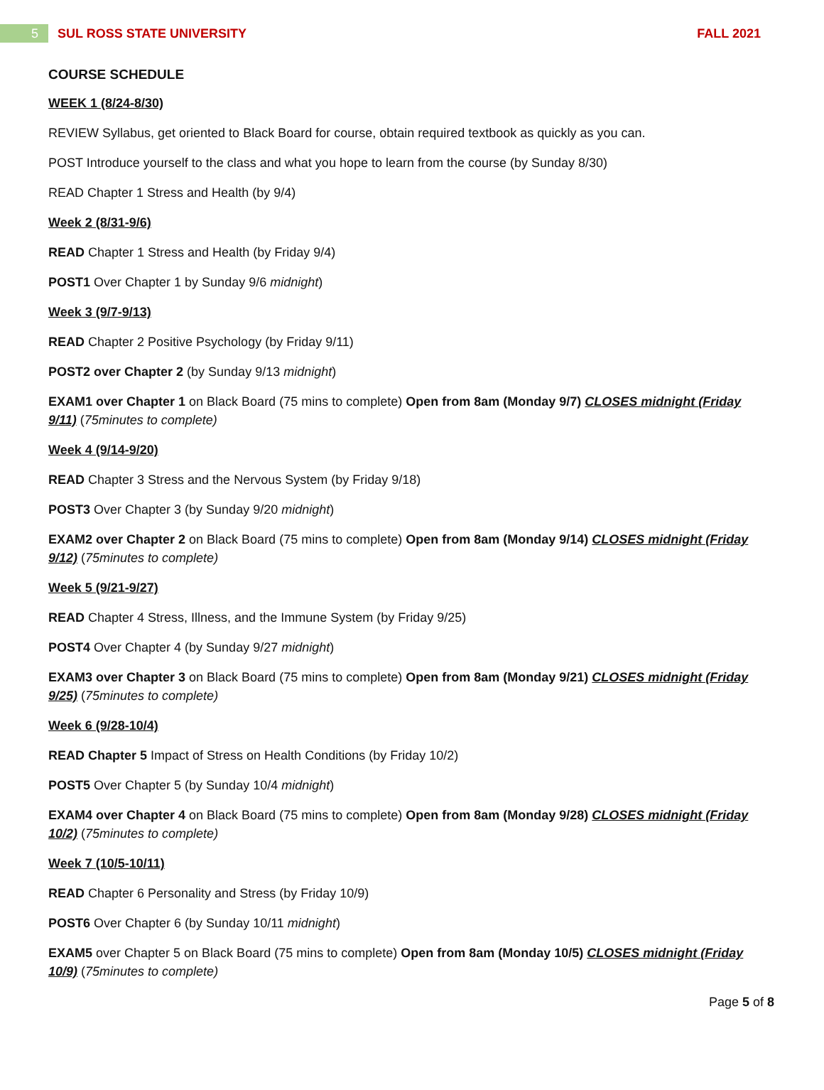5
SUL ROSS STATE UNIVERSITY FALL 2021
COURSE SCHEDULE
WEEK 1 (8/24-8/30)
REVIEW Syllabus, get oriented to Black Board for course, obtain required textbook as quickly as you can.
POST Introduce yourself to the class and what you hope to learn from the course (by Sunday 8/30)
READ Chapter 1 Stress and Health (by 9/4)
Week 2 (8/31-9/6)
READ Chapter 1 Stress and Health (by Friday 9/4)
POST1 Over Chapter 1 by Sunday 9/6 midnight)
Week 3 (9/7-9/13)
READ Chapter 2 Positive Psychology (by Friday 9/11)
POST2 over Chapter 2 (by Sunday 9/13 midnight)
EXAM1 over Chapter 1 on Black Board (75 mins to complete) Open from 8am (Monday 9/7) CLOSES midnight (Friday 9/11) (75minutes to complete)
Week 4 (9/14-9/20)
READ Chapter 3 Stress and the Nervous System (by Friday 9/18)
POST3 Over Chapter 3 (by Sunday 9/20 midnight)
EXAM2 over Chapter 2 on Black Board (75 mins to complete) Open from 8am (Monday 9/14) CLOSES midnight (Friday 9/12) (75minutes to complete)
Week 5 (9/21-9/27)
READ Chapter 4 Stress, Illness, and the Immune System (by Friday 9/25)
POST4 Over Chapter 4 (by Sunday 9/27 midnight)
EXAM3 over Chapter 3 on Black Board (75 mins to complete) Open from 8am (Monday 9/21) CLOSES midnight (Friday 9/25) (75minutes to complete)
Week 6 (9/28-10/4)
READ Chapter 5 Impact of Stress on Health Conditions (by Friday 10/2)
POST5 Over Chapter 5 (by Sunday 10/4 midnight)
EXAM4 over Chapter 4 on Black Board (75 mins to complete) Open from 8am (Monday 9/28) CLOSES midnight (Friday 10/2) (75minutes to complete)
Week 7 (10/5-10/11)
READ Chapter 6 Personality and Stress (by Friday 10/9)
POST6 Over Chapter 6 (by Sunday 10/11 midnight)
EXAM5 over Chapter 5 on Black Board (75 mins to complete) Open from 8am (Monday 10/5) CLOSES midnight (Friday 10/9) (75minutes to complete)
Page 5 of 8